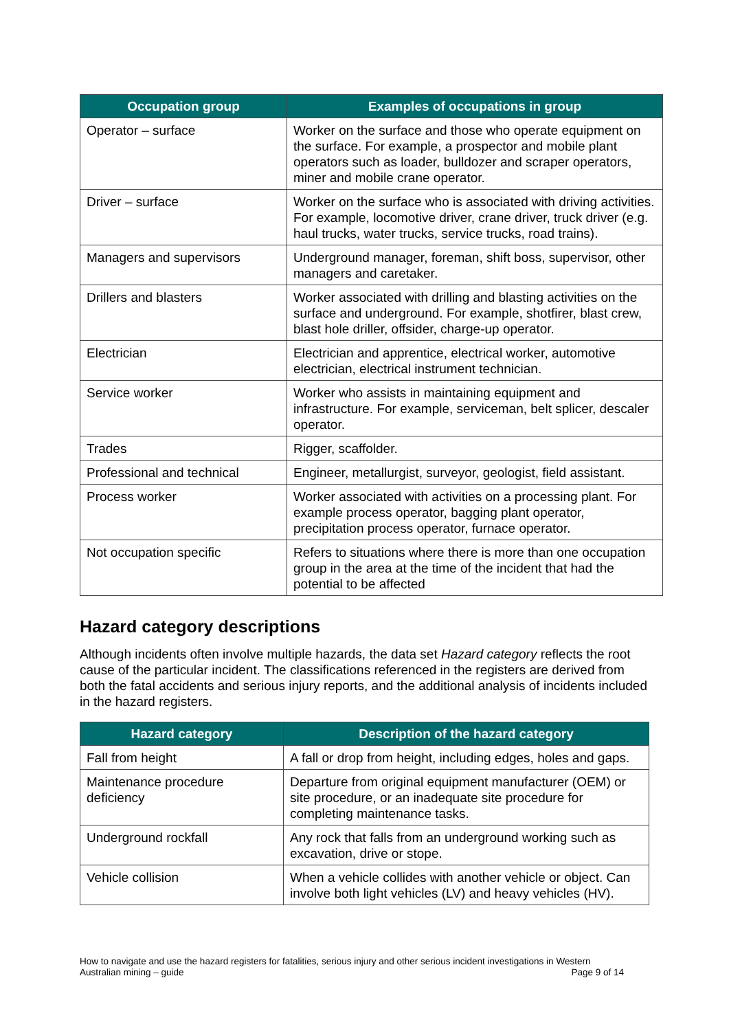| Occupation group | Examples of occupations in group |
| --- | --- |
| Operator – surface | Worker on the surface and those who operate equipment on the surface. For example, a prospector and mobile plant operators such as loader, bulldozer and scraper operators, miner and mobile crane operator. |
| Driver – surface | Worker on the surface who is associated with driving activities. For example, locomotive driver, crane driver, truck driver (e.g. haul trucks, water trucks, service trucks, road trains). |
| Managers and supervisors | Underground manager, foreman, shift boss, supervisor, other managers and caretaker. |
| Drillers and blasters | Worker associated with drilling and blasting activities on the surface and underground. For example, shotfirer, blast crew, blast hole driller, offsider, charge-up operator. |
| Electrician | Electrician and apprentice, electrical worker, automotive electrician, electrical instrument technician. |
| Service worker | Worker who assists in maintaining equipment and infrastructure. For example, serviceman, belt splicer, descaler operator. |
| Trades | Rigger, scaffolder. |
| Professional and technical | Engineer, metallurgist, surveyor, geologist, field assistant. |
| Process worker | Worker associated with activities on a processing plant. For example process operator, bagging plant operator, precipitation process operator, furnace operator. |
| Not occupation specific | Refers to situations where there is more than one occupation group in the area at the time of the incident that had the potential to be affected |
Hazard category descriptions
Although incidents often involve multiple hazards, the data set Hazard category reflects the root cause of the particular incident. The classifications referenced in the registers are derived from both the fatal accidents and serious injury reports, and the additional analysis of incidents included in the hazard registers.
| Hazard category | Description of the hazard category |
| --- | --- |
| Fall from height | A fall or drop from height, including edges, holes and gaps. |
| Maintenance procedure deficiency | Departure from original equipment manufacturer (OEM) or site procedure, or an inadequate site procedure for completing maintenance tasks. |
| Underground rockfall | Any rock that falls from an underground working such as excavation, drive or stope. |
| Vehicle collision | When a vehicle collides with another vehicle or object. Can involve both light vehicles (LV) and heavy vehicles (HV). |
How to navigate and use the hazard registers for fatalities, serious injury and other serious incident investigations in Western Australian mining – guide Page 9 of 14